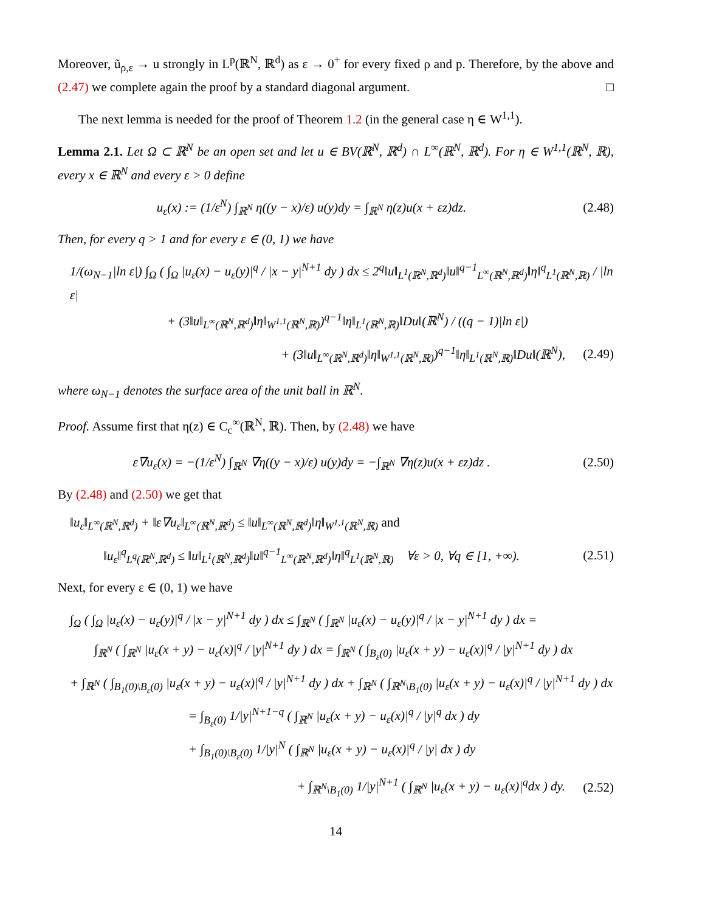Moreover, ũ<sub>ρ,ε</sub> → u strongly in L<sup>p</sup>(ℝ<sup>N</sup>, ℝ<sup>d</sup>) as ε → 0<sup>+</sup> for every fixed ρ and p. Therefore, by the above and (2.47) we complete again the proof by a standard diagonal argument. □
The next lemma is needed for the proof of Theorem 1.2 (in the general case η ∈ W<sup>1,1</sup>).
Lemma 2.1. Let Ω ⊂ ℝ<sup>N</sup> be an open set and let u ∈ BV(ℝ<sup>N</sup>, ℝ<sup>d</sup>) ∩ L<sup>∞</sup>(ℝ<sup>N</sup>, ℝ<sup>d</sup>). For η ∈ W<sup>1,1</sup>(ℝ<sup>N</sup>, ℝ), every x ∈ ℝ<sup>N</sup> and every ε > 0 define
u<sub>ε</sub>(x) := (1/ε<sup>N</sup>) ∫<sub>ℝ<sup>N</sup></sub> η((y − x)/ε) u(y)dy = ∫<sub>ℝ<sup>N</sup></sub> η(z)u(x + εz)dz.
(2.48)
Then, for every q > 1 and for every ε ∈ (0, 1) we have
1/(ω<sub>N−1</sub>|ln ε|) ∫<sub>Ω</sub> ( ∫<sub>Ω</sub> |u<sub>ε</sub>(x) − u<sub>ε</sub>(y)|<sup>q</sup> / |x − y|<sup>N+1</sup> dy ) dx ≤ 2<sup>q</sup>‖u‖<sub>L<sup>1</sup>(ℝ<sup>N</sup>,ℝ<sup>d</sup>)</sub>‖u‖<sup>q−1</sup><sub>L<sup>∞</sup>(ℝ<sup>N</sup>,ℝ<sup>d</sup>)</sub>‖η‖<sup>q</sup><sub>L<sup>1</sup>(ℝ<sup>N</sup>,ℝ)</sub> / |ln ε|
+ (3‖u‖<sub>L<sup>∞</sup>(ℝ<sup>N</sup>,ℝ<sup>d</sup>)</sub>‖η‖<sub>W<sup>1,1</sup>(ℝ<sup>N</sup>,ℝ)</sub>)<sup>q−1</sup>‖η‖<sub>L<sup>1</sup>(ℝ<sup>N</sup>,ℝ)</sub>‖Du‖(ℝ<sup>N</sup>) / ((q − 1)|ln ε|)
+ (3‖u‖<sub>L<sup>∞</sup>(ℝ<sup>N</sup>,ℝ<sup>d</sup>)</sub>‖η‖<sub>W<sup>1,1</sup>(ℝ<sup>N</sup>,ℝ)</sub>)<sup>q−1</sup>‖η‖<sub>L<sup>1</sup>(ℝ<sup>N</sup>,ℝ)</sub>‖Du‖(ℝ<sup>N</sup>),
(2.49)
where ω<sub>N−1</sub> denotes the surface area of the unit ball in ℝ<sup>N</sup>.
Proof. Assume first that η(z) ∈ C<sub>c</sub><sup>∞</sup>(ℝ<sup>N</sup>, ℝ). Then, by (2.48) we have
ε∇u<sub>ε</sub>(x) = −(1/ε<sup>N</sup>) ∫<sub>ℝ<sup>N</sup></sub> ∇η((y − x)/ε) u(y)dy = −∫<sub>ℝ<sup>N</sup></sub> ∇η(z)u(x + εz)dz .
(2.50)
By (2.48) and (2.50) we get that
‖u<sub>ε</sub>‖<sub>L<sup>∞</sup>(ℝ<sup>N</sup>,ℝ<sup>d</sup>)</sub> + ‖ε∇u<sub>ε</sub>‖<sub>L<sup>∞</sup>(ℝ<sup>N</sup>,ℝ<sup>d</sup>)</sub> ≤ ‖u‖<sub>L<sup>∞</sup>(ℝ<sup>N</sup>,ℝ<sup>d</sup>)</sub>‖η‖<sub>W<sup>1,1</sup>(ℝ<sup>N</sup>,ℝ)</sub> and
‖u<sub>ε</sub>‖<sup>q</sup><sub>L<sup>q</sup>(ℝ<sup>N</sup>,ℝ<sup>d</sup>)</sub> ≤ ‖u‖<sub>L<sup>1</sup>(ℝ<sup>N</sup>,ℝ<sup>d</sup>)</sub>‖u‖<sup>q−1</sup><sub>L<sup>∞</sup>(ℝ<sup>N</sup>,ℝ<sup>d</sup>)</sub>‖η‖<sup>q</sup><sub>L<sup>1</sup>(ℝ<sup>N</sup>,ℝ)</sub> ∀ε > 0, ∀q ∈ [1, +∞).
(2.51)
Next, for every ε ∈ (0, 1) we have
∫<sub>Ω</sub> ( ∫<sub>Ω</sub> |u<sub>ε</sub>(x) − u<sub>ε</sub>(y)|<sup>q</sup> / |x − y|<sup>N+1</sup> dy ) dx ≤ ∫<sub>ℝ<sup>N</sup></sub> ( ∫<sub>ℝ<sup>N</sup></sub> |u<sub>ε</sub>(x) − u<sub>ε</sub>(y)|<sup>q</sup> / |x − y|<sup>N+1</sup> dy ) dx =
∫<sub>ℝ<sup>N</sup></sub> ( ∫<sub>ℝ<sup>N</sup></sub> |u<sub>ε</sub>(x + y) − u<sub>ε</sub>(x)|<sup>q</sup> / |y|<sup>N+1</sup> dy ) dx = ∫<sub>ℝ<sup>N</sup></sub> ( ∫<sub>B<sub>ε</sub>(0)</sub> |u<sub>ε</sub>(x + y) − u<sub>ε</sub>(x)|<sup>q</sup> / |y|<sup>N+1</sup> dy ) dx
+ ∫<sub>ℝ<sup>N</sup></sub> ( ∫<sub>B<sub>1</sub>(0)\B<sub>ε</sub>(0)</sub> |u<sub>ε</sub>(x + y) − u<sub>ε</sub>(x)|<sup>q</sup> / |y|<sup>N+1</sup> dy ) dx + ∫<sub>ℝ<sup>N</sup></sub> ( ∫<sub>ℝ<sup>N</sup>\B<sub>1</sub>(0)</sub> |u<sub>ε</sub>(x + y) − u<sub>ε</sub>(x)|<sup>q</sup> / |y|<sup>N+1</sup> dy ) dx
= ∫<sub>B<sub>ε</sub>(0)</sub> 1/|y|<sup>N+1−q</sup> ( ∫<sub>ℝ<sup>N</sup></sub> |u<sub>ε</sub>(x + y) − u<sub>ε</sub>(x)|<sup>q</sup> / |y|<sup>q</sup> dx ) dy
+ ∫<sub>B<sub>1</sub>(0)\B<sub>ε</sub>(0)</sub> 1/|y|<sup>N</sup> ( ∫<sub>ℝ<sup>N</sup></sub> |u<sub>ε</sub>(x + y) − u<sub>ε</sub>(x)|<sup>q</sup> / |y| dx ) dy
+ ∫<sub>ℝ<sup>N</sup>\B<sub>1</sub>(0)</sub> 1/|y|<sup>N+1</sup> ( ∫<sub>ℝ<sup>N</sup></sub> |u<sub>ε</sub>(x + y) − u<sub>ε</sub>(x)|<sup>q</sup>dx ) dy.
(2.52)
14